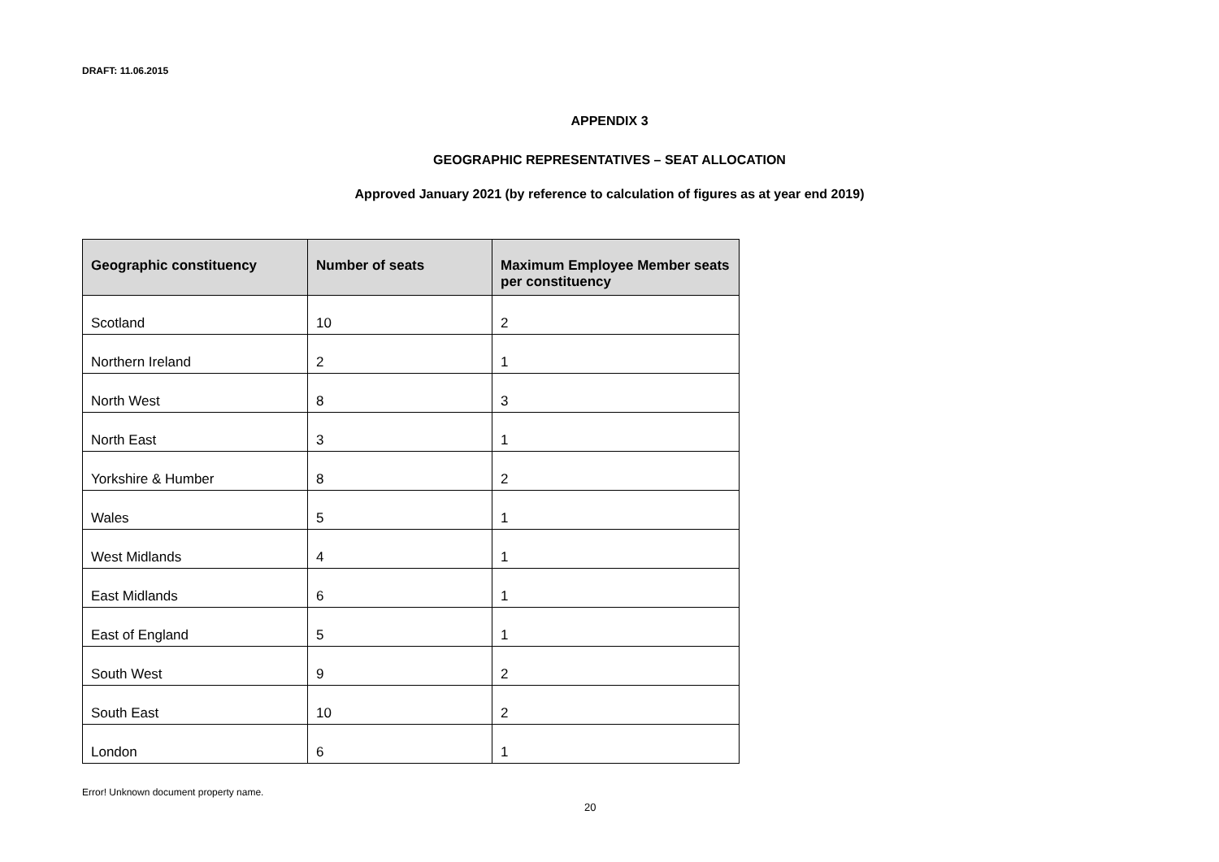DRAFT: 11.06.2015
APPENDIX 3
GEOGRAPHIC REPRESENTATIVES – SEAT ALLOCATION
Approved January 2021 (by reference to calculation of figures as at year end 2019)
| Geographic constituency | Number of seats | Maximum Employee Member seats per constituency |
| --- | --- | --- |
| Scotland | 10 | 2 |
| Northern Ireland | 2 | 1 |
| North West | 8 | 3 |
| North East | 3 | 1 |
| Yorkshire & Humber | 8 | 2 |
| Wales | 5 | 1 |
| West Midlands | 4 | 1 |
| East Midlands | 6 | 1 |
| East of England | 5 | 1 |
| South West | 9 | 2 |
| South East | 10 | 2 |
| London | 6 | 1 |
Error! Unknown document property name.
20